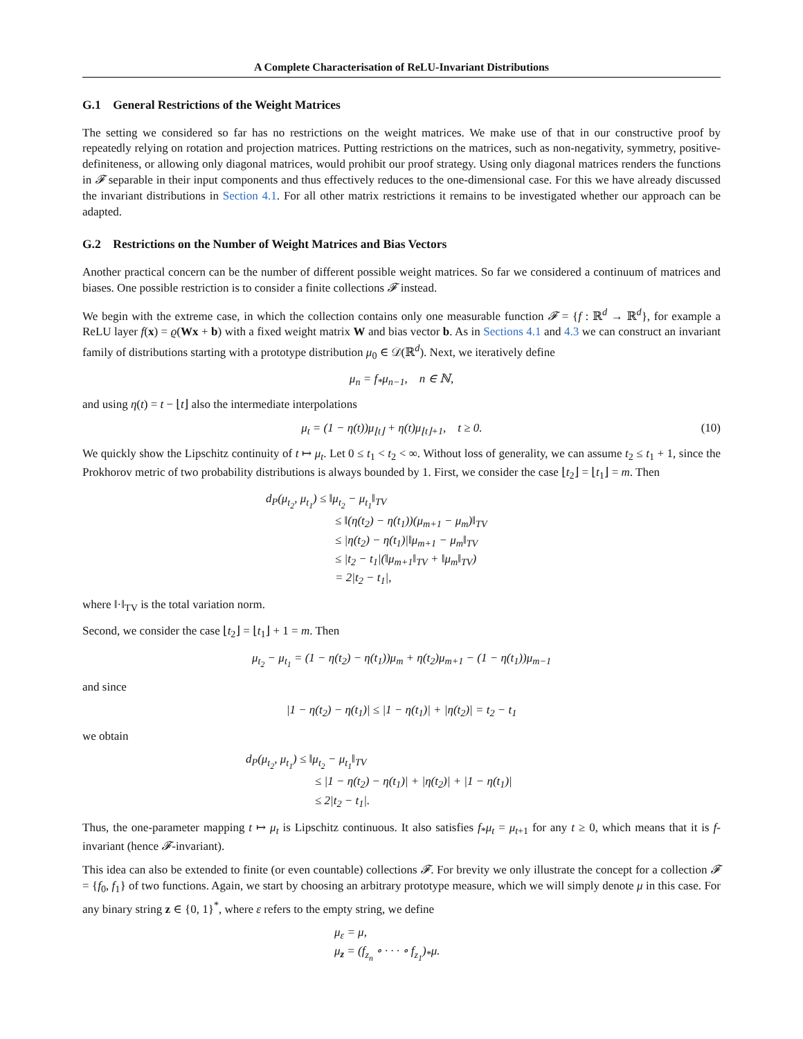A Complete Characterisation of ReLU-Invariant Distributions
G.1 General Restrictions of the Weight Matrices
The setting we considered so far has no restrictions on the weight matrices. We make use of that in our constructive proof by repeatedly relying on rotation and projection matrices. Putting restrictions on the matrices, such as non-negativity, symmetry, positive-definiteness, or allowing only diagonal matrices, would prohibit our proof strategy. Using only diagonal matrices renders the functions in 𝓕 separable in their input components and thus effectively reduces to the one-dimensional case. For this we have already discussed the invariant distributions in Section 4.1. For all other matrix restrictions it remains to be investigated whether our approach can be adapted.
G.2 Restrictions on the Number of Weight Matrices and Bias Vectors
Another practical concern can be the number of different possible weight matrices. So far we considered a continuum of matrices and biases. One possible restriction is to consider a finite collections 𝓕 instead.
We begin with the extreme case, in which the collection contains only one measurable function 𝓕 = {f : ℝ<sup>d</sup> → ℝ<sup>d</sup>}, for example a ReLU layer f(x) = ϱ(Wx + b) with a fixed weight matrix W and bias vector b. As in Sections 4.1 and 4.3 we can construct an invariant family of distributions starting with a prototype distribution μ<sub>0</sub> ∈ 𝒟(ℝ<sup>d</sup>). Next, we iteratively define
μ<sub>n</sub> = f<sub>*</sub>μ<sub>n−1</sub>, n ∈ ℕ,
and using η(t) = t − ⌊t⌋ also the intermediate interpolations
μ<sub>t</sub> = (1 − η(t))μ<sub>⌊t⌋</sub> + η(t)μ<sub>⌊t⌋+1</sub>, t ≥ 0. (10)
We quickly show the Lipschitz continuity of t ↦ μ<sub>t</sub>. Let 0 ≤ t<sub>1</sub> < t<sub>2</sub> < ∞. Without loss of generality, we can assume t<sub>2</sub> ≤ t<sub>1</sub> + 1, since the Prokhorov metric of two probability distributions is always bounded by 1. First, we consider the case ⌊t<sub>2</sub>⌋ = ⌊t<sub>1</sub>⌋ = m. Then
d<sub>P</sub>(μ<sub>t<sub>2</sub></sub>, μ<sub>t<sub>1</sub></sub>) ≤ ‖μ<sub>t<sub>2</sub></sub> − μ<sub>t<sub>1</sub></sub>‖<sub>TV</sub>
≤ ‖(η(t<sub>2</sub>) − η(t<sub>1</sub>))(μ<sub>m+1</sub> − μ<sub>m</sub>)‖<sub>TV</sub>
≤ |η(t<sub>2</sub>) − η(t<sub>1</sub>)|‖μ<sub>m+1</sub> − μ<sub>m</sub>‖<sub>TV</sub>
≤ |t<sub>2</sub> − t<sub>1</sub>|(‖μ<sub>m+1</sub>‖<sub>TV</sub> + ‖μ<sub>m</sub>‖<sub>TV</sub>)
= 2|t<sub>2</sub> − t<sub>1</sub>|,
where ‖·‖<sub>TV</sub> is the total variation norm.
Second, we consider the case ⌊t<sub>2</sub>⌋ = ⌊t<sub>1</sub>⌋ + 1 = m. Then
μ<sub>t<sub>2</sub></sub> − μ<sub>t<sub>1</sub></sub> = (1 − η(t<sub>2</sub>) − η(t<sub>1</sub>))μ<sub>m</sub> + η(t<sub>2</sub>)μ<sub>m+1</sub> − (1 − η(t<sub>1</sub>))μ<sub>m−1</sub>
and since
|1 − η(t<sub>2</sub>) − η(t<sub>1</sub>)| ≤ |1 − η(t<sub>1</sub>)| + |η(t<sub>2</sub>)| = t<sub>2</sub> − t<sub>1</sub>
we obtain
d<sub>P</sub>(μ<sub>t<sub>2</sub></sub>, μ<sub>t<sub>1</sub></sub>) ≤ ‖μ<sub>t<sub>2</sub></sub> − μ<sub>t<sub>1</sub></sub>‖<sub>TV</sub>
≤ |1 − η(t<sub>2</sub>) − η(t<sub>1</sub>)| + |η(t<sub>2</sub>)| + |1 − η(t<sub>1</sub>)|
≤ 2|t<sub>2</sub> − t<sub>1</sub>|.
Thus, the one-parameter mapping t ↦ μ<sub>t</sub> is Lipschitz continuous. It also satisfies f<sub>*</sub>μ<sub>t</sub> = μ<sub>t+1</sub> for any t ≥ 0, which means that it is f-invariant (hence 𝓕-invariant).
This idea can also be extended to finite (or even countable) collections 𝓕. For brevity we only illustrate the concept for a collection 𝓕 = {f<sub>0</sub>, f<sub>1</sub>} of two functions. Again, we start by choosing an arbitrary prototype measure, which we will simply denote μ in this case. For any binary string z ∈ {0, 1}<sup>*</sup>, where ε refers to the empty string, we define
μ<sub>ε</sub> = μ,
μ<sub>z</sub> = (f<sub>z<sub>n</sub></sub> ∘ · · · ∘ f<sub>z<sub>1</sub></sub>)<sub>*</sub>μ.